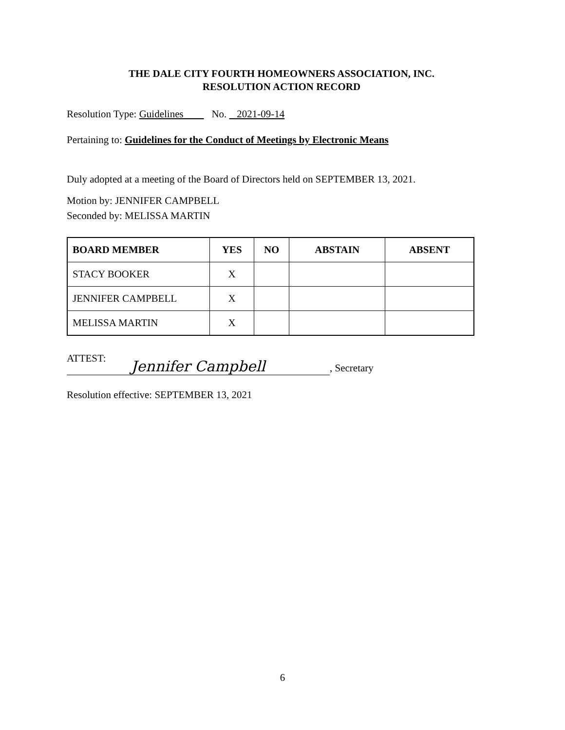THE DALE CITY FOURTH HOMEOWNERS ASSOCIATION, INC.
RESOLUTION ACTION RECORD
Resolution Type: Guidelines No. 2021-09-14
Pertaining to: Guidelines for the Conduct of Meetings by Electronic Means
Duly adopted at a meeting of the Board of Directors held on SEPTEMBER 13, 2021.
Motion by: JENNIFER CAMPBELL
Seconded by: MELISSA MARTIN
| BOARD MEMBER | YES | NO | ABSTAIN | ABSENT |
| --- | --- | --- | --- | --- |
| STACY BOOKER | X | | | |
| JENNIFER CAMPBELL | X | | | |
| MELISSA MARTIN | X | | | |
ATTEST:
Jennifer Campbell, Secretary
Resolution effective: SEPTEMBER 13, 2021
6